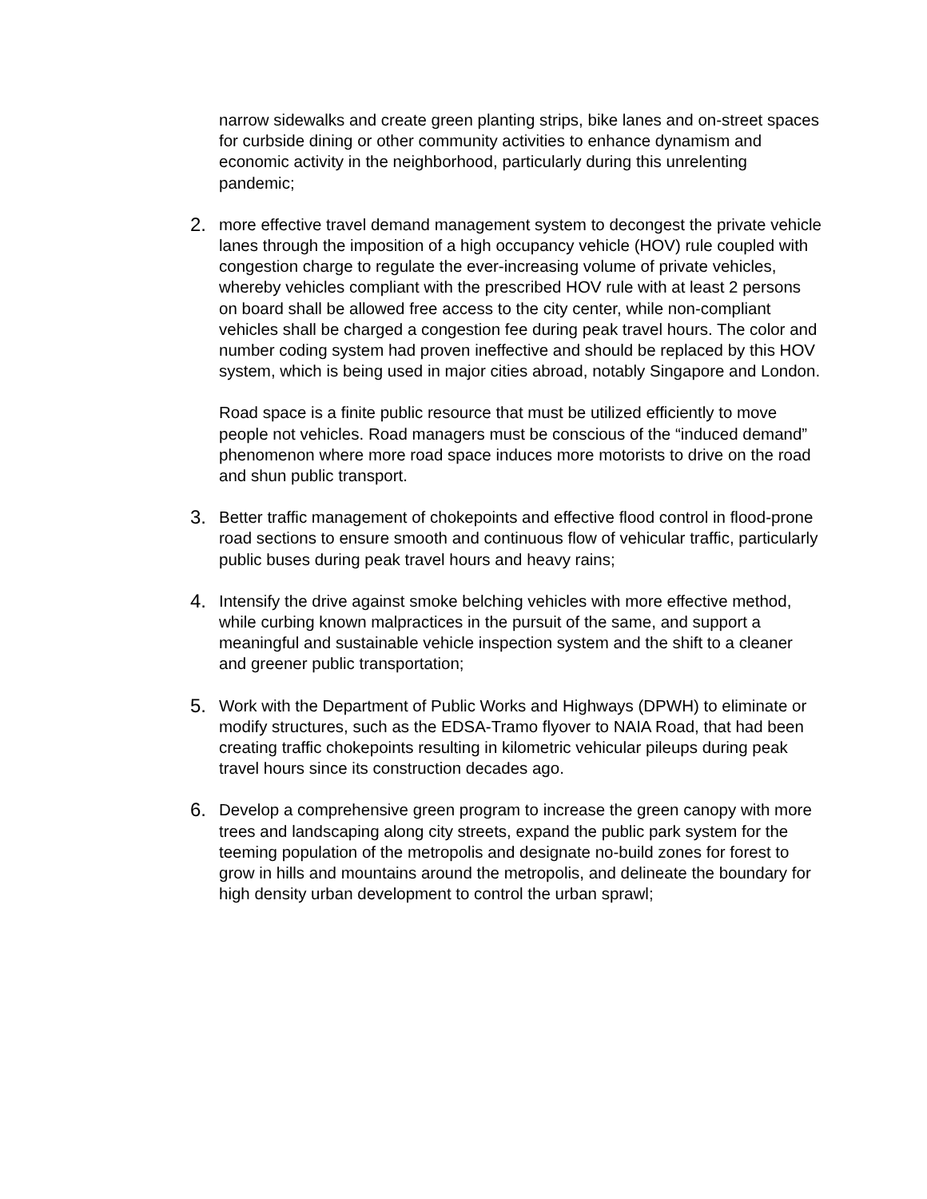narrow sidewalks and create green planting strips, bike lanes and on-street spaces for curbside dining or other community activities to enhance dynamism and economic activity in the neighborhood, particularly during this unrelenting pandemic;
2.
more effective travel demand management system to decongest the private vehicle lanes through the imposition of a high occupancy vehicle (HOV) rule coupled with congestion charge to regulate the ever-increasing volume of private vehicles, whereby vehicles compliant with the prescribed HOV rule with at least 2 persons on board shall be allowed free access to the city center, while non-compliant vehicles shall be charged a congestion fee during peak travel hours. The color and number coding system had proven ineffective and should be replaced by this HOV system, which is being used in major cities abroad, notably Singapore and London.
Road space is a finite public resource that must be utilized efficiently to move people not vehicles. Road managers must be conscious of the “induced demand” phenomenon where more road space induces more motorists to drive on the road and shun public transport.
3.
Better traffic management of chokepoints and effective flood control in flood-prone road sections to ensure smooth and continuous flow of vehicular traffic, particularly public buses during peak travel hours and heavy rains;
4.
Intensify the drive against smoke belching vehicles with more effective method, while curbing known malpractices in the pursuit of the same, and support a meaningful and sustainable vehicle inspection system and the shift to a cleaner and greener public transportation;
5.
Work with the Department of Public Works and Highways (DPWH) to eliminate or modify structures, such as the EDSA-Tramo flyover to NAIA Road, that had been creating traffic chokepoints resulting in kilometric vehicular pileups during peak travel hours since its construction decades ago.
6.
Develop a comprehensive green program to increase the green canopy with more trees and landscaping along city streets, expand the public park system for the teeming population of the metropolis and designate no-build zones for forest to grow in hills and mountains around the metropolis, and delineate the boundary for high density urban development to control the urban sprawl;